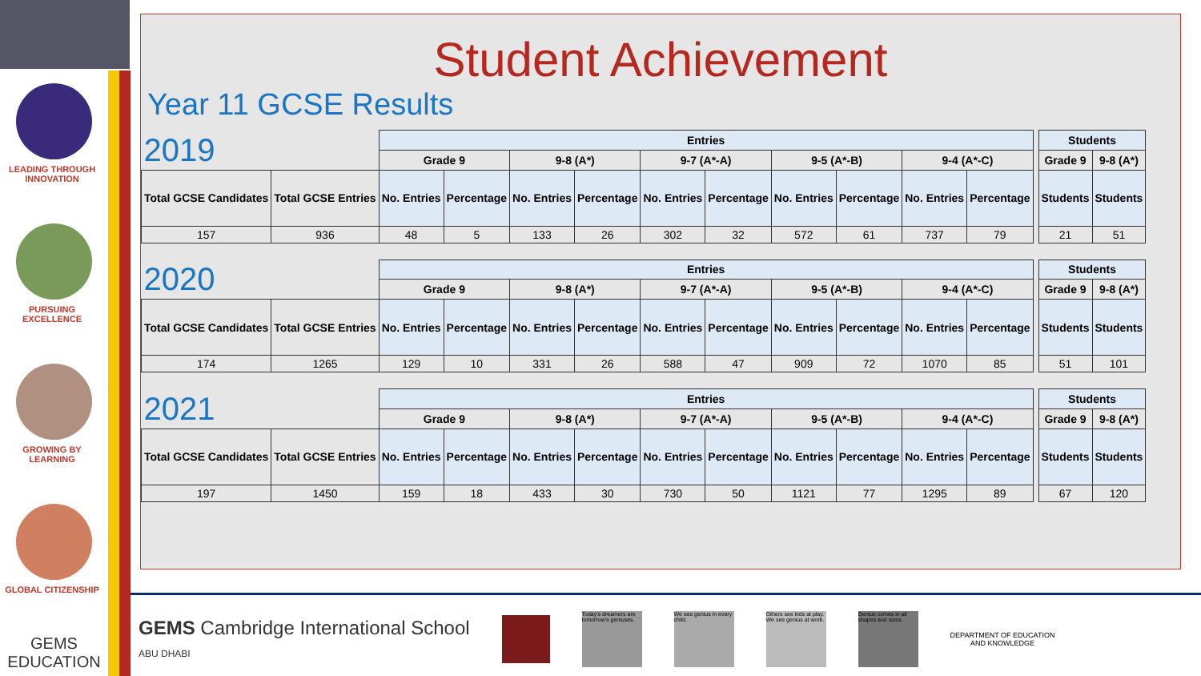LEADING THROUGH INNOVATION
PURSUING EXCELLENCE
GROWING BY LEARNING
GLOBAL CITIZENSHIP
GEMS
EDUCATION
Student Achievement
Year 11 GCSE Results
| 2019 | | Entries | | | | | | | | | | | Students | |
| --- | --- | --- | --- | --- | --- | --- | --- | --- | --- | --- | --- | --- | --- | --- |
| | | Grade 9 | | 9-8 (A*) | | 9-7 (A*-A) | | 9-5 (A*-B) | | 9-4 (A*-C) | | | Grade 9 | 9-8 (A*) |
| Total GCSE Candidates | Total GCSE Entries | No. Entries | Percentage | No. Entries | Percentage | No. Entries | Percentage | No. Entries | Percentage | No. Entries | Percentage | | Students | Students |
| 157 | 936 | 48 | 5 | 133 | 26 | 302 | 32 | 572 | 61 | 737 | 79 | | 21 | 51 |
| 2020 | | Entries | | | | | | | | | | | Students | |
| --- | --- | --- | --- | --- | --- | --- | --- | --- | --- | --- | --- | --- | --- | --- |
| | | Grade 9 | | 9-8 (A*) | | 9-7 (A*-A) | | 9-5 (A*-B) | | 9-4 (A*-C) | | | Grade 9 | 9-8 (A*) |
| Total GCSE Candidates | Total GCSE Entries | No. Entries | Percentage | No. Entries | Percentage | No. Entries | Percentage | No. Entries | Percentage | No. Entries | Percentage | | Students | Students |
| 174 | 1265 | 129 | 10 | 331 | 26 | 588 | 47 | 909 | 72 | 1070 | 85 | | 51 | 101 |
| 2021 | | Entries | | | | | | | | | | | Students | |
| --- | --- | --- | --- | --- | --- | --- | --- | --- | --- | --- | --- | --- | --- | --- |
| | | Grade 9 | | 9-8 (A*) | | 9-7 (A*-A) | | 9-5 (A*-B) | | 9-4 (A*-C) | | | Grade 9 | 9-8 (A*) |
| Total GCSE Candidates | Total GCSE Entries | No. Entries | Percentage | No. Entries | Percentage | No. Entries | Percentage | No. Entries | Percentage | No. Entries | Percentage | | Students | Students |
| 197 | 1450 | 159 | 18 | 433 | 30 | 730 | 50 | 1121 | 77 | 1295 | 89 | | 67 | 120 |
GEMS Cambridge International School
ABU DHABI
Today's dreamers are tomorrow's geniuses.
We see genius in every child.
Others see kids at play. We see genius at work.
Genius comes in all shapes and sizes.
DEPARTMENT OF EDUCATION
AND KNOWLEDGE